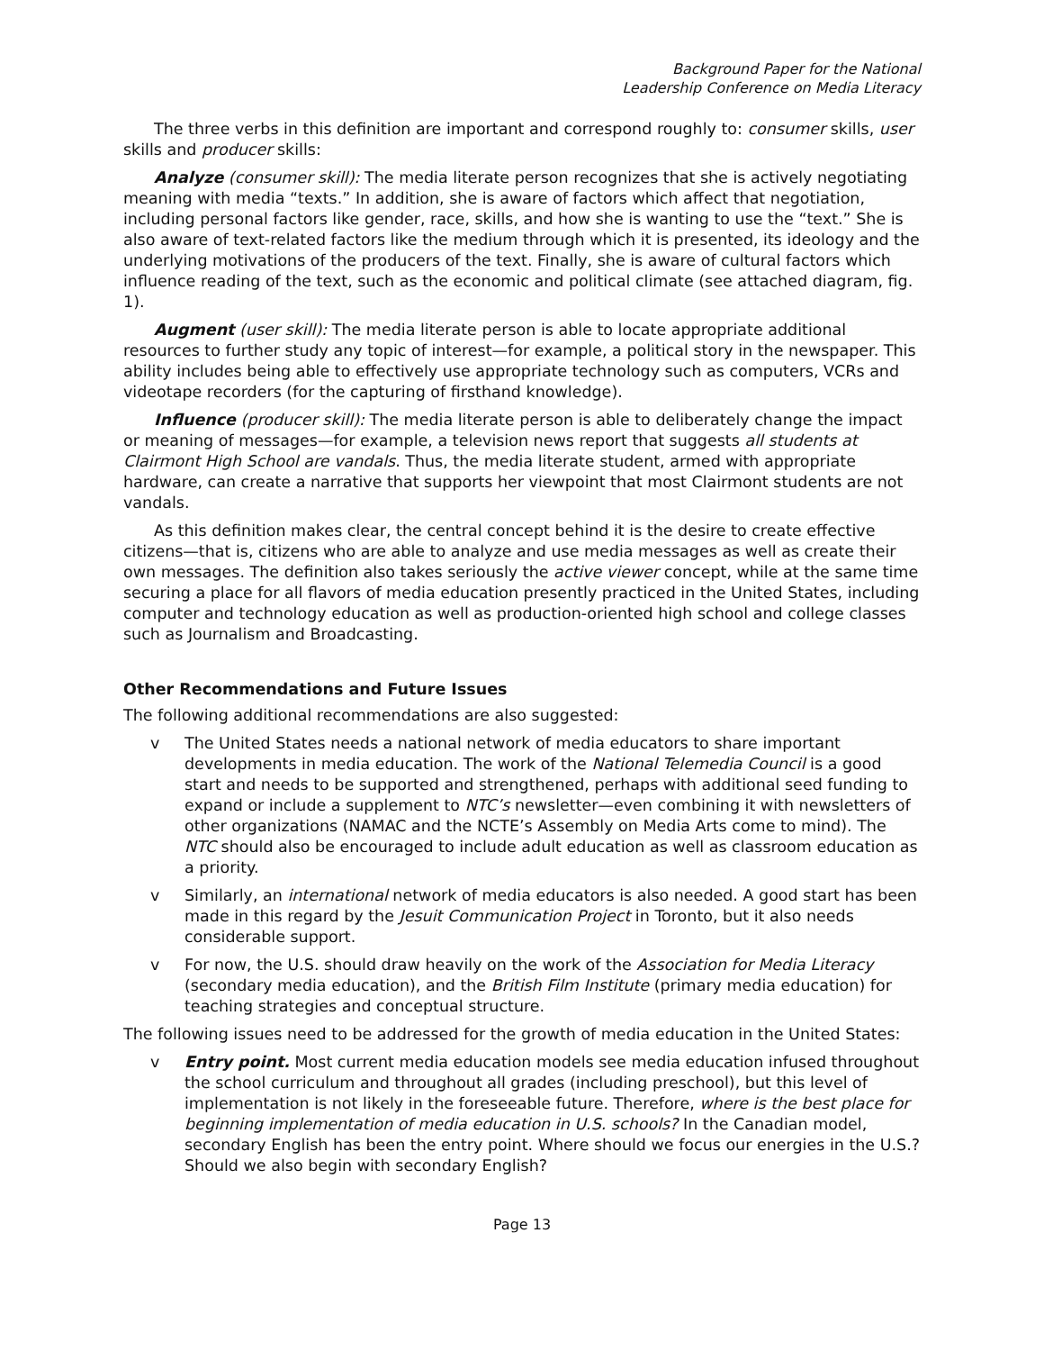Background Paper for the National
Leadership Conference on Media Literacy
The three verbs in this definition are important and correspond roughly to: consumer skills, user skills and producer skills:
Analyze (consumer skill): The media literate person recognizes that she is actively negotiating meaning with media “texts.” In addition, she is aware of factors which affect that negotiation, including personal factors like gender, race, skills, and how she is wanting to use the “text.” She is also aware of text-related factors like the medium through which it is presented, its ideology and the underlying motivations of the producers of the text. Finally, she is aware of cultural factors which influence reading of the text, such as the economic and political climate (see attached diagram, fig. 1).
Augment (user skill): The media literate person is able to locate appropriate additional resources to further study any topic of interest—for example, a political story in the newspaper. This ability includes being able to effectively use appropriate technology such as computers, VCRs and videotape recorders (for the capturing of firsthand knowledge).
Influence (producer skill): The media literate person is able to deliberately change the impact or meaning of messages—for example, a television news report that suggests all students at Clairmont High School are vandals. Thus, the media literate student, armed with appropriate hardware, can create a narrative that supports her viewpoint that most Clairmont students are not vandals.
As this definition makes clear, the central concept behind it is the desire to create effective citizens—that is, citizens who are able to analyze and use media messages as well as create their own messages. The definition also takes seriously the active viewer concept, while at the same time securing a place for all flavors of media education presently practiced in the United States, including computer and technology education as well as production-oriented high school and college classes such as Journalism and Broadcasting.
Other Recommendations and Future Issues
The following additional recommendations are also suggested:
v The United States needs a national network of media educators to share important developments in media education. The work of the National Telemedia Council is a good start and needs to be supported and strengthened, perhaps with additional seed funding to expand or include a supplement to NTC’s newsletter—even combining it with newsletters of other organizations (NAMAC and the NCTE’s Assembly on Media Arts come to mind). The NTC should also be encouraged to include adult education as well as classroom education as a priority.
v Similarly, an international network of media educators is also needed. A good start has been made in this regard by the Jesuit Communication Project in Toronto, but it also needs considerable support.
v For now, the U.S. should draw heavily on the work of the Association for Media Literacy (secondary media education), and the British Film Institute (primary media education) for teaching strategies and conceptual structure.
The following issues need to be addressed for the growth of media education in the United States:
v Entry point. Most current media education models see media education infused throughout the school curriculum and throughout all grades (including preschool), but this level of implementation is not likely in the foreseeable future. Therefore, where is the best place for beginning implementation of media education in U.S. schools? In the Canadian model, secondary English has been the entry point. Where should we focus our energies in the U.S.? Should we also begin with secondary English?
Page 13